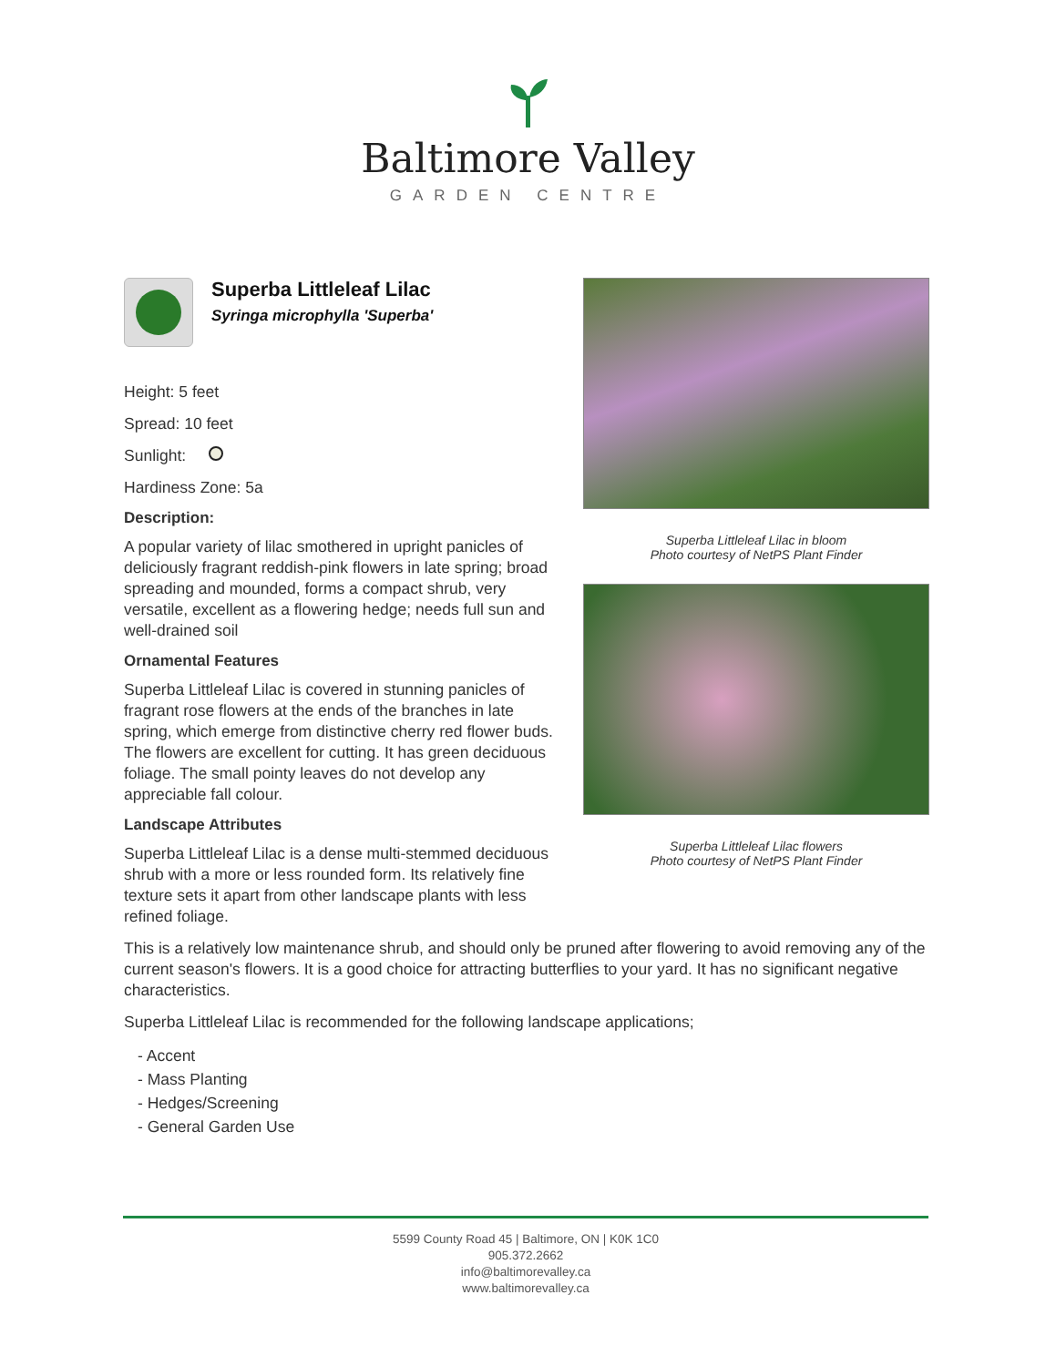Baltimore Valley
GARDEN CENTRE
Superba Littleleaf Lilac
Syringa microphylla 'Superba'
Height: 5 feet
Spread: 10 feet
Sunlight:
Hardiness Zone: 5a
Description:
A popular variety of lilac smothered in upright panicles of deliciously fragrant reddish-pink flowers in late spring; broad spreading and mounded, forms a compact shrub, very versatile, excellent as a flowering hedge; needs full sun and well-drained soil
Ornamental Features
Superba Littleleaf Lilac is covered in stunning panicles of fragrant rose flowers at the ends of the branches in late spring, which emerge from distinctive cherry red flower buds. The flowers are excellent for cutting. It has green deciduous foliage. The small pointy leaves do not develop any appreciable fall colour.
Landscape Attributes
Superba Littleleaf Lilac is a dense multi-stemmed deciduous shrub with a more or less rounded form. Its relatively fine texture sets it apart from other landscape plants with less refined foliage.
Superba Littleleaf Lilac in bloom
Photo courtesy of NetPS Plant Finder
Superba Littleleaf Lilac flowers
Photo courtesy of NetPS Plant Finder
This is a relatively low maintenance shrub, and should only be pruned after flowering to avoid removing any of the current season's flowers. It is a good choice for attracting butterflies to your yard. It has no significant negative characteristics.
Superba Littleleaf Lilac is recommended for the following landscape applications;
- Accent
- Mass Planting
- Hedges/Screening
- General Garden Use
5599 County Road 45 | Baltimore, ON | K0K 1C0
905.372.2662
info@baltimorevalley.ca
www.baltimorevalley.ca